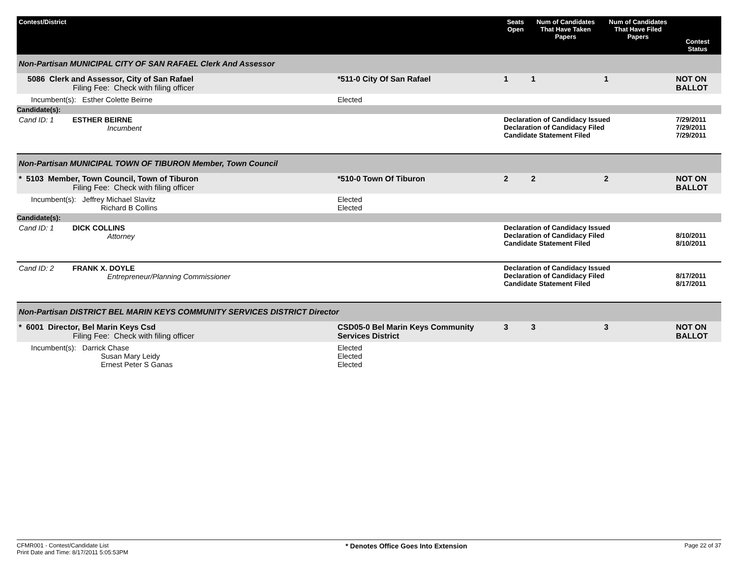| Contest/District | | Seats Open | Num of Candidates That Have Taken Papers | Num of Candidates That Have Filed Papers | Contest Status |
| --- | --- | --- | --- | --- | --- |
| Non-Partisan MUNICIPAL CITY OF SAN RAFAEL Clerk And Assessor | | | | | |
| 5086 Clerk and Assessor, City of San Rafael Filing Fee: Check with filing officer | *511-0 City Of San Rafael | 1 | 1 | 1 | NOT ON BALLOT |
| Incumbent(s): Esther Colette Beirne | Elected | | | | |
| Candidate(s): | | | | | |
| Cand ID: 1 ESTHER BEIRNE Incumbent | | Declaration of Candidacy Issued Declaration of Candidacy Filed Candidate Statement Filed | | | 7/29/2011 7/29/2011 7/29/2011 |
| Non-Partisan MUNICIPAL TOWN OF TIBURON Member, Town Council | | | | | |
| * 5103 Member, Town Council, Town of Tiburon Filing Fee: Check with filing officer | *510-0 Town Of Tiburon | 2 | 2 | 2 | NOT ON BALLOT |
| Incumbent(s): Jeffrey Michael Slavitz Richard B Collins | Elected Elected | | | | |
| Candidate(s): | | | | | |
| Cand ID: 1 DICK COLLINS Attorney | | Declaration of Candidacy Issued Declaration of Candidacy Filed Candidate Statement Filed | | | 8/10/2011 8/10/2011 |
| Cand ID: 2 FRANK X. DOYLE Entrepreneur/Planning Commissioner | | Declaration of Candidacy Issued Declaration of Candidacy Filed Candidate Statement Filed | | | 8/17/2011 8/17/2011 |
| Non-Partisan DISTRICT BEL MARIN KEYS COMMUNITY SERVICES DISTRICT Director | | | | | |
| * 6001 Director, Bel Marin Keys Csd Filing Fee: Check with filing officer | CSD05-0 Bel Marin Keys Community Services District | 3 | 3 | 3 | NOT ON BALLOT |
| Incumbent(s): Darrick Chase Susan Mary Leidy Ernest Peter S Ganas | Elected Elected Elected | | | | |
CFMR001 - Contest/Candidate List
Print Date and Time: 8/17/2011 5:05:53PM
* Denotes Office Goes Into Extension
Page 22 of 37